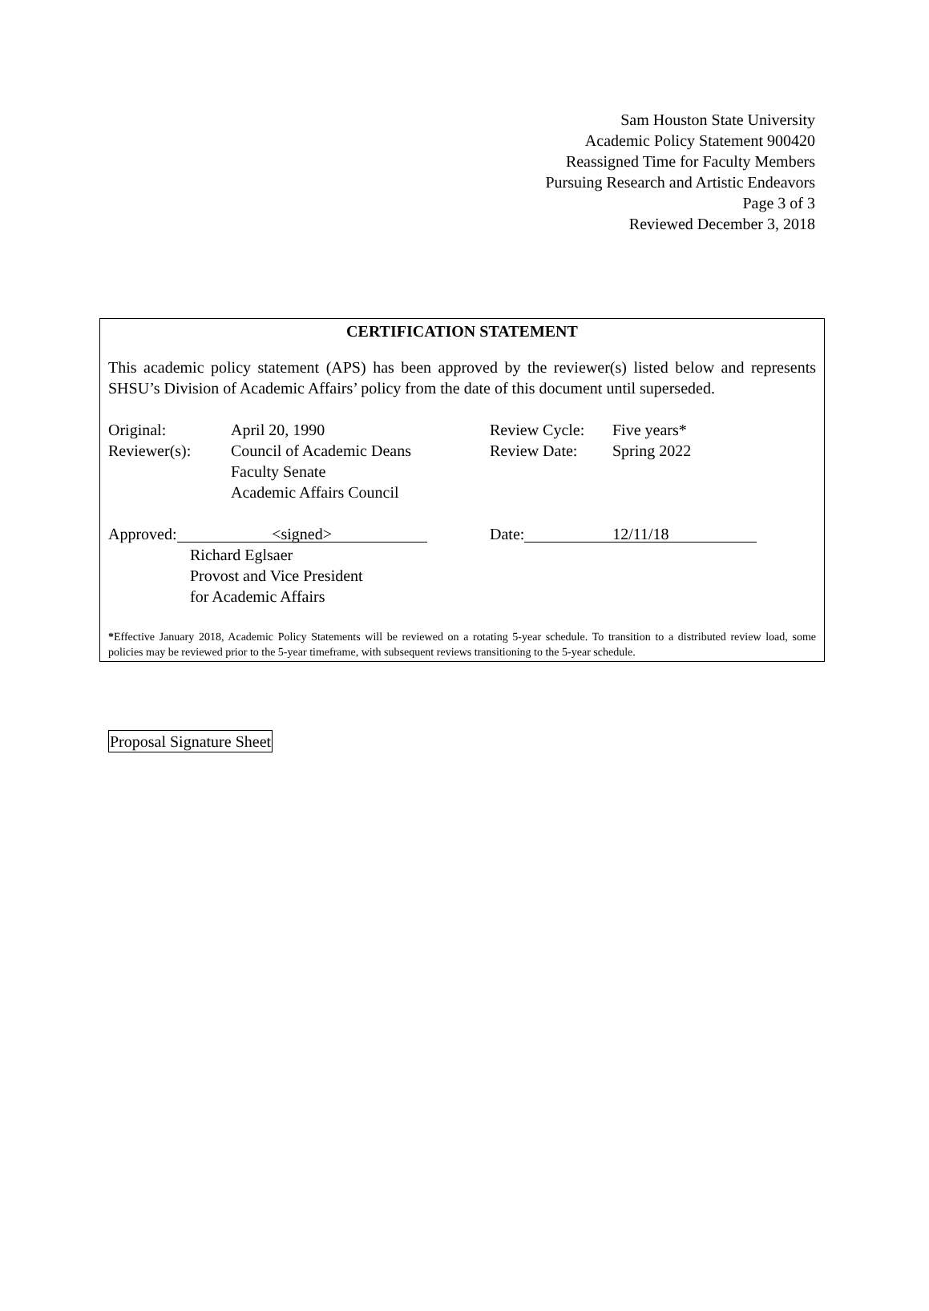Sam Houston State University
Academic Policy Statement 900420
Reassigned Time for Faculty Members
Pursuing Research and Artistic Endeavors
Page 3 of 3
Reviewed December 3, 2018
CERTIFICATION STATEMENT
This academic policy statement (APS) has been approved by the reviewer(s) listed below and represents SHSU’s Division of Academic Affairs’ policy from the date of this document until superseded.
Original: April 20, 1990 Review Cycle:
Five years*
Reviewer(s): Council of Academic Deans
Faculty Senate
Academic Affairs Council
Review Date: Spring 2022
Approved: <signed>
Date: 12/11/18
Richard Eglsaer
Provost and Vice President
for Academic Affairs
*Effective January 2018, Academic Policy Statements will be reviewed on a rotating 5-year schedule. To transition to a distributed review load, some policies may be reviewed prior to the 5-year timeframe, with subsequent reviews transitioning to the 5-year schedule.
Proposal Signature Sheet